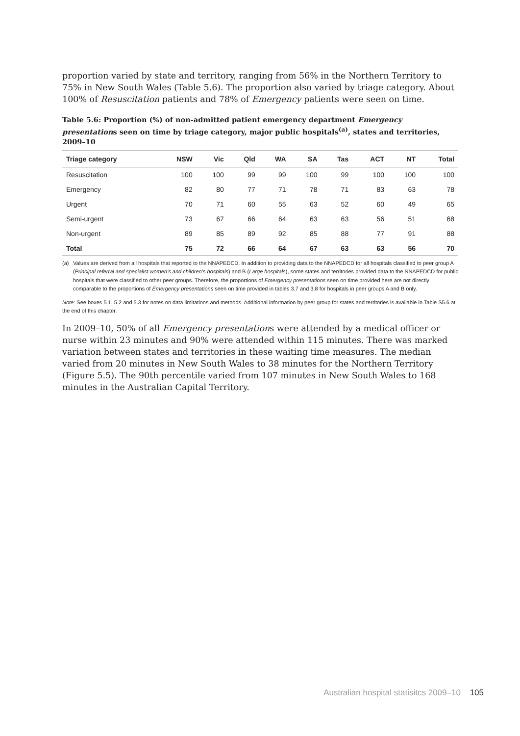proportion varied by state and territory, ranging from 56% in the Northern Territory to 75% in New South Wales (Table 5.6). The proportion also varied by triage category. About 100% of Resuscitation patients and 78% of Emergency patients were seen on time.
Table 5.6: Proportion (%) of non-admitted patient emergency department Emergency presentations seen on time by triage category, major public hospitals<sup>(a)</sup>, states and territories, 2009–10
| Triage category | NSW | Vic | Qld | WA | SA | Tas | ACT | NT | Total |
| --- | --- | --- | --- | --- | --- | --- | --- | --- | --- |
| Resuscitation | 100 | 100 | 99 | 99 | 100 | 99 | 100 | 100 | 100 |
| Emergency | 82 | 80 | 77 | 71 | 78 | 71 | 83 | 63 | 78 |
| Urgent | 70 | 71 | 60 | 55 | 63 | 52 | 60 | 49 | 65 |
| Semi-urgent | 73 | 67 | 66 | 64 | 63 | 63 | 56 | 51 | 68 |
| Non-urgent | 89 | 85 | 89 | 92 | 85 | 88 | 77 | 91 | 88 |
| Total | 75 | 72 | 66 | 64 | 67 | 63 | 63 | 56 | 70 |
(a) Values are derived from all hospitals that reported to the NNAPEDCD. In addition to providing data to the NNAPEDCD for all hospitals classified to peer group A (Principal referral and specialist women’s and children’s hospitals) and B (Large hospitals), some states and territories provided data to the NNAPEDCD for public hospitals that were classified to other peer groups. Therefore, the proportions of Emergency presentations seen on time provided here are not directly comparable to the proportions of Emergency presentations seen on time provided in tables 3.7 and 3.8 for hospitals in peer groups A and B only.
Note: See boxes 5.1, 5.2 and 5.3 for notes on data limitations and methods. Additional information by peer group for states and territories is available in Table S5.6 at the end of this chapter.
In 2009–10, 50% of all Emergency presentations were attended by a medical officer or nurse within 23 minutes and 90% were attended within 115 minutes. There was marked variation between states and territories in these waiting time measures. The median varied from 20 minutes in New South Wales to 38 minutes for the Northern Territory (Figure 5.5). The 90th percentile varied from 107 minutes in New South Wales to 168 minutes in the Australian Capital Territory.
Australian hospital statisitcs 2009–10 105